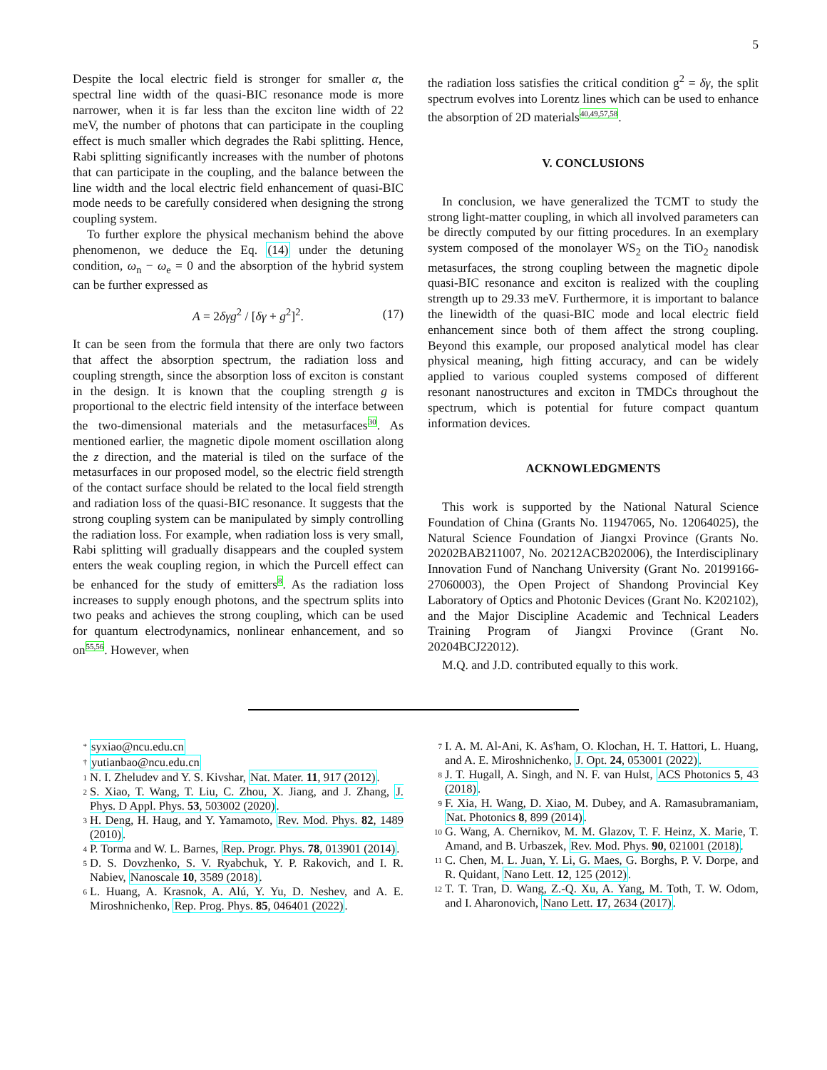5
Despite the local electric field is stronger for smaller α, the spectral line width of the quasi-BIC resonance mode is more narrower, when it is far less than the exciton line width of 22 meV, the number of photons that can participate in the coupling effect is much smaller which degrades the Rabi splitting. Hence, Rabi splitting significantly increases with the number of photons that can participate in the coupling, and the balance between the line width and the local electric field enhancement of quasi-BIC mode needs to be carefully considered when designing the strong coupling system.
To further explore the physical mechanism behind the above phenomenon, we deduce the Eq. (14) under the detuning condition, ω<sub>n</sub> − ω<sub>e</sub> = 0 and the absorption of the hybrid system can be further expressed as
A = 2δγg<sup>2</sup> / [δγ + g<sup>2</sup>]<sup>2</sup>. (17)
It can be seen from the formula that there are only two factors that affect the absorption spectrum, the radiation loss and coupling strength, since the absorption loss of exciton is constant in the design. It is known that the coupling strength g is proportional to the electric field intensity of the interface between the two-dimensional materials and the metasurfaces<sup>30</sup>. As mentioned earlier, the magnetic dipole moment oscillation along the z direction, and the material is tiled on the surface of the metasurfaces in our proposed model, so the electric field strength of the contact surface should be related to the local field strength and radiation loss of the quasi-BIC resonance. It suggests that the strong coupling system can be manipulated by simply controlling the radiation loss. For example, when radiation loss is very small, Rabi splitting will gradually disappears and the coupled system enters the weak coupling region, in which the Purcell effect can be enhanced for the study of emitters<sup>8</sup>. As the radiation loss increases to supply enough photons, and the spectrum splits into two peaks and achieves the strong coupling, which can be used for quantum electrodynamics, nonlinear enhancement, and so on<sup>55,56</sup>. However, when
the radiation loss satisfies the critical condition g<sup>2</sup> = δγ, the split spectrum evolves into Lorentz lines which can be used to enhance the absorption of 2D materials<sup>40,49,57,58</sup>.
V. CONCLUSIONS
In conclusion, we have generalized the TCMT to study the strong light-matter coupling, in which all involved parameters can be directly computed by our fitting procedures. In an exemplary system composed of the monolayer WS<sub>2</sub> on the TiO<sub>2</sub> nanodisk metasurfaces, the strong coupling between the magnetic dipole quasi-BIC resonance and exciton is realized with the coupling strength up to 29.33 meV. Furthermore, it is important to balance the linewidth of the quasi-BIC mode and local electric field enhancement since both of them affect the strong coupling. Beyond this example, our proposed analytical model has clear physical meaning, high fitting accuracy, and can be widely applied to various coupled systems composed of different resonant nanostructures and exciton in TMDCs throughout the spectrum, which is potential for future compact quantum information devices.
ACKNOWLEDGMENTS
This work is supported by the National Natural Science Foundation of China (Grants No. 11947065, No. 12064025), the Natural Science Foundation of Jiangxi Province (Grants No. 20202BAB211007, No. 20212ACB202006), the Interdisciplinary Innovation Fund of Nanchang University (Grant No. 20199166-27060003), the Open Project of Shandong Provincial Key Laboratory of Optics and Photonic Devices (Grant No. K202102), and the Major Discipline Academic and Technical Leaders Training Program of Jiangxi Province (Grant No. 20204BCJ22012).
M.Q. and J.D. contributed equally to this work.
<sup>*</sup> syxiao@ncu.edu.cn
<sup>†</sup> yutianbao@ncu.edu.cn
<sup>1</sup> N. I. Zheludev and Y. S. Kivshar, Nat. Mater. 11, 917 (2012).
<sup>2</sup> S. Xiao, T. Wang, T. Liu, C. Zhou, X. Jiang, and J. Zhang, J. Phys. D Appl. Phys. 53, 503002 (2020).
<sup>3</sup> H. Deng, H. Haug, and Y. Yamamoto, Rev. Mod. Phys. 82, 1489 (2010).
<sup>4</sup> P. Torma and W. L. Barnes, Rep. Progr. Phys. 78, 013901 (2014).
<sup>5</sup> D. S. Dovzhenko, S. V. Ryabchuk, Y. P. Rakovich, and I. R. Nabiev, Nanoscale 10, 3589 (2018).
<sup>6</sup> L. Huang, A. Krasnok, A. Alú, Y. Yu, D. Neshev, and A. E. Miroshnichenko, Rep. Prog. Phys. 85, 046401 (2022).
<sup>7</sup> I. A. M. Al-Ani, K. As'ham, O. Klochan, H. T. Hattori, L. Huang, and A. E. Miroshnichenko, J. Opt. 24, 053001 (2022).
<sup>8</sup> J. T. Hugall, A. Singh, and N. F. van Hulst, ACS Photonics 5, 43 (2018).
<sup>9</sup> F. Xia, H. Wang, D. Xiao, M. Dubey, and A. Ramasubramaniam, Nat. Photonics 8, 899 (2014).
<sup>10</sup> G. Wang, A. Chernikov, M. M. Glazov, T. F. Heinz, X. Marie, T. Amand, and B. Urbaszek, Rev. Mod. Phys. 90, 021001 (2018).
<sup>11</sup> C. Chen, M. L. Juan, Y. Li, G. Maes, G. Borghs, P. V. Dorpe, and R. Quidant, Nano Lett. 12, 125 (2012).
<sup>12</sup> T. T. Tran, D. Wang, Z.-Q. Xu, A. Yang, M. Toth, T. W. Odom, and I. Aharonovich, Nano Lett. 17, 2634 (2017).